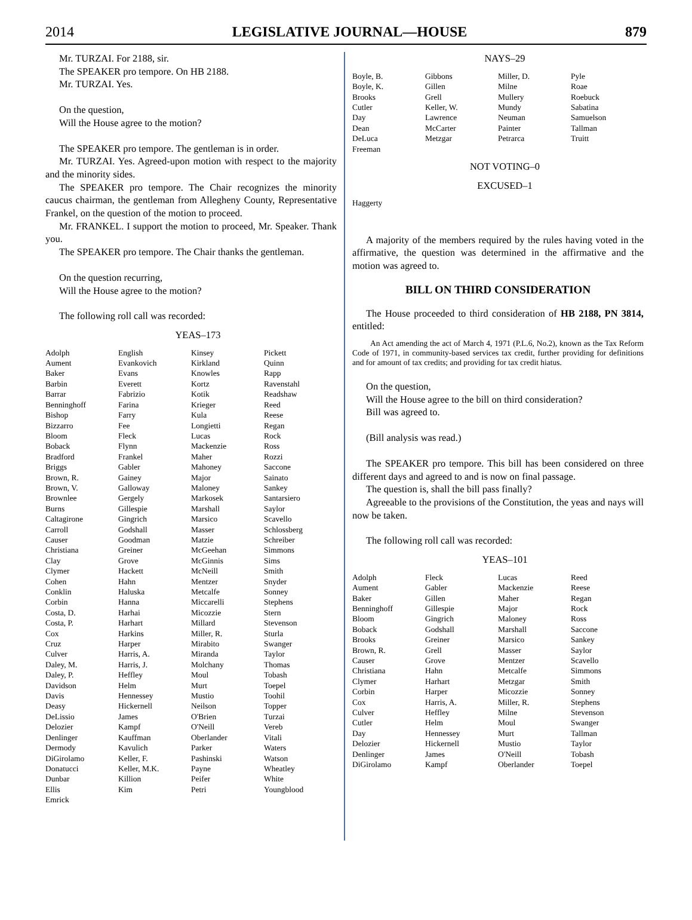2014 LEGISLATIVE JOURNAL—HOUSE 879
Mr. TURZAI. For 2188, sir.
The SPEAKER pro tempore. On HB 2188.
Mr. TURZAI. Yes.
On the question,
Will the House agree to the motion?
The SPEAKER pro tempore. The gentleman is in order.
Mr. TURZAI. Yes. Agreed-upon motion with respect to the majority and the minority sides.
The SPEAKER pro tempore. The Chair recognizes the minority caucus chairman, the gentleman from Allegheny County, Representative Frankel, on the question of the motion to proceed.
Mr. FRANKEL. I support the motion to proceed, Mr. Speaker. Thank you.
The SPEAKER pro tempore. The Chair thanks the gentleman.
On the question recurring,
Will the House agree to the motion?
The following roll call was recorded:
YEAS–173
| Adolph | English | Kinsey | Pickett |
| Aument | Evankovich | Kirkland | Quinn |
| Baker | Evans | Knowles | Rapp |
| Barbin | Everett | Kortz | Ravenstahl |
| Barrar | Fabrizio | Kotik | Readshaw |
| Benninghoff | Farina | Krieger | Reed |
| Bishop | Farry | Kula | Reese |
| Bizzarro | Fee | Longietti | Regan |
| Bloom | Fleck | Lucas | Rock |
| Boback | Flynn | Mackenzie | Ross |
| Bradford | Frankel | Maher | Rozzi |
| Briggs | Gabler | Mahoney | Saccone |
| Brown, R. | Gainey | Major | Sainato |
| Brown, V. | Galloway | Maloney | Sankey |
| Brownlee | Gergely | Markosek | Santarsiero |
| Burns | Gillespie | Marshall | Saylor |
| Caltagirone | Gingrich | Marsico | Scavello |
| Carroll | Godshall | Masser | Schlossberg |
| Causer | Goodman | Matzie | Schreiber |
| Christiana | Greiner | McGeehan | Simmons |
| Clay | Grove | McGinnis | Sims |
| Clymer | Hackett | McNeill | Smith |
| Cohen | Hahn | Mentzer | Snyder |
| Conklin | Haluska | Metcalfe | Sonney |
| Corbin | Hanna | Miccarelli | Stephens |
| Costa, D. | Harhai | Micozzie | Stern |
| Costa, P. | Harhart | Millard | Stevenson |
| Cox | Harkins | Miller, R. | Sturla |
| Cruz | Harper | Mirabito | Swanger |
| Culver | Harris, A. | Miranda | Taylor |
| Daley, M. | Harris, J. | Molchany | Thomas |
| Daley, P. | Heffley | Moul | Tobash |
| Davidson | Helm | Murt | Toepel |
| Davis | Hennessey | Mustio | Toohil |
| Deasy | Hickernell | Neilson | Topper |
| DeLissio | James | O'Brien | Turzai |
| Delozier | Kampf | O'Neill | Vereb |
| Denlinger | Kauffman | Oberlander | Vitali |
| Dermody | Kavulich | Parker | Waters |
| DiGirolamo | Keller, F. | Pashinski | Watson |
| Donatucci | Keller, M.K. | Payne | Wheatley |
| Dunbar | Killion | Peifer | White |
| Ellis | Kim | Petri | Youngblood |
| Emrick | | | |
NAYS–29
| Boyle, B. | Gibbons | Miller, D. | Pyle |
| Boyle, K. | Gillen | Milne | Roae |
| Brooks | Grell | Mullery | Roebuck |
| Cutler | Keller, W. | Mundy | Sabatina |
| Day | Lawrence | Neuman | Samuelson |
| Dean | McCarter | Painter | Tallman |
| DeLuca | Metzgar | Petrarca | Truitt |
| Freeman | | | |
NOT VOTING–0
EXCUSED–1
| Haggerty |
A majority of the members required by the rules having voted in the affirmative, the question was determined in the affirmative and the motion was agreed to.
BILL ON THIRD CONSIDERATION
The House proceeded to third consideration of HB 2188, PN 3814, entitled:
An Act amending the act of March 4, 1971 (P.L.6, No.2), known as the Tax Reform Code of 1971, in community-based services tax credit, further providing for definitions and for amount of tax credits; and providing for tax credit hiatus.
On the question,
Will the House agree to the bill on third consideration?
Bill was agreed to.
(Bill analysis was read.)
The SPEAKER pro tempore. This bill has been considered on three different days and agreed to and is now on final passage.
The question is, shall the bill pass finally?
Agreeable to the provisions of the Constitution, the yeas and nays will now be taken.
The following roll call was recorded:
YEAS–101
| Adolph | Fleck | Lucas | Reed |
| Aument | Gabler | Mackenzie | Reese |
| Baker | Gillen | Maher | Regan |
| Benninghoff | Gillespie | Major | Rock |
| Bloom | Gingrich | Maloney | Ross |
| Boback | Godshall | Marshall | Saccone |
| Brooks | Greiner | Marsico | Sankey |
| Brown, R. | Grell | Masser | Saylor |
| Causer | Grove | Mentzer | Scavello |
| Christiana | Hahn | Metcalfe | Simmons |
| Clymer | Harhart | Metzgar | Smith |
| Corbin | Harper | Micozzie | Sonney |
| Cox | Harris, A. | Miller, R. | Stephens |
| Culver | Heffley | Milne | Stevenson |
| Cutler | Helm | Moul | Swanger |
| Day | Hennessey | Murt | Tallman |
| Delozier | Hickernell | Mustio | Taylor |
| Denlinger | James | O'Neill | Tobash |
| DiGirolamo | Kampf | Oberlander | Toepel |